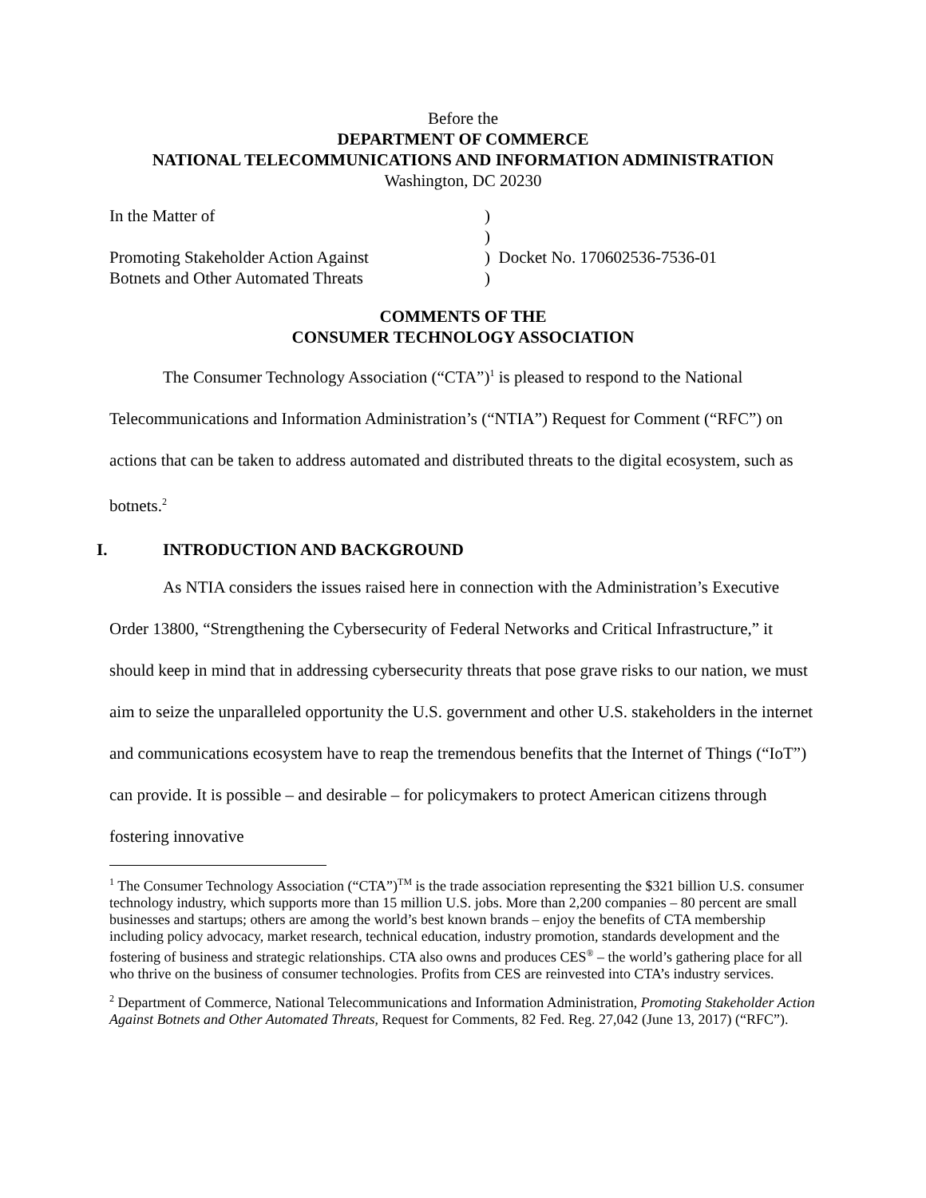Before the
DEPARTMENT OF COMMERCE
NATIONAL TELECOMMUNICATIONS AND INFORMATION ADMINISTRATION
Washington, DC 20230
| In the Matter of | ) |
| | ) |
| Promoting Stakeholder Action Against | ) Docket No. 170602536-7536-01 |
| Botnets and Other Automated Threats | ) |
COMMENTS OF THE
CONSUMER TECHNOLOGY ASSOCIATION
The Consumer Technology Association (“CTA”)<sup>1</sup> is pleased to respond to the National Telecommunications and Information Administration’s (“NTIA”) Request for Comment (“RFC”) on actions that can be taken to address automated and distributed threats to the digital ecosystem, such as botnets.<sup>2</sup>
I. INTRODUCTION AND BACKGROUND
As NTIA considers the issues raised here in connection with the Administration’s Executive Order 13800, “Strengthening the Cybersecurity of Federal Networks and Critical Infrastructure,” it should keep in mind that in addressing cybersecurity threats that pose grave risks to our nation, we must aim to seize the unparalleled opportunity the U.S. government and other U.S. stakeholders in the internet and communications ecosystem have to reap the tremendous benefits that the Internet of Things (“IoT”) can provide. It is possible – and desirable – for policymakers to protect American citizens through fostering innovative
<sup>1</sup> The Consumer Technology Association (“CTA”)<sup>TM</sup> is the trade association representing the $321 billion U.S. consumer technology industry, which supports more than 15 million U.S. jobs. More than 2,200 companies – 80 percent are small businesses and startups; others are among the world’s best known brands – enjoy the benefits of CTA membership including policy advocacy, market research, technical education, industry promotion, standards development and the fostering of business and strategic relationships. CTA also owns and produces CES<sup>®</sup> – the world’s gathering place for all who thrive on the business of consumer technologies. Profits from CES are reinvested into CTA’s industry services.
<sup>2</sup> Department of Commerce, National Telecommunications and Information Administration, Promoting Stakeholder Action Against Botnets and Other Automated Threats, Request for Comments, 82 Fed. Reg. 27,042 (June 13, 2017) (“RFC”).